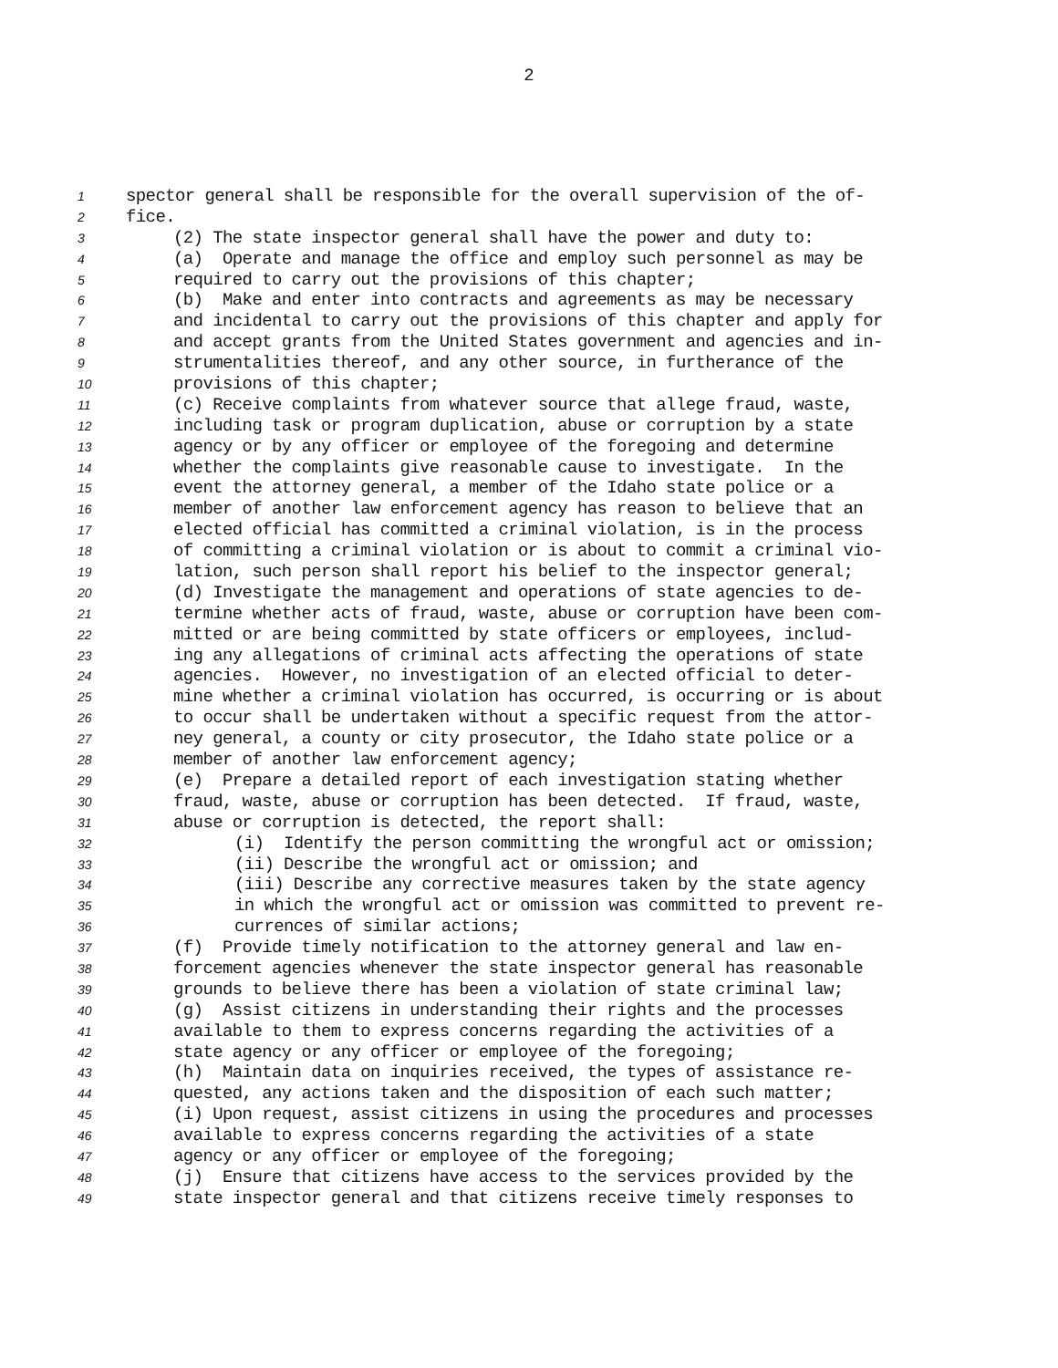2
1 spector general shall be responsible for the overall supervision of the of-
2 fice.
3 (2) The state inspector general shall have the power and duty to:
4 (a) Operate and manage the office and employ such personnel as may be
5 required to carry out the provisions of this chapter;
6 (b) Make and enter into contracts and agreements as may be necessary
7 and incidental to carry out the provisions of this chapter and apply for
8 and accept grants from the United States government and agencies and in-
9 strumentalities thereof, and any other source, in furtherance of the
10 provisions of this chapter;
11 (c) Receive complaints from whatever source that allege fraud, waste,
12 including task or program duplication, abuse or corruption by a state
13 agency or by any officer or employee of the foregoing and determine
14 whether the complaints give reasonable cause to investigate. In the
15 event the attorney general, a member of the Idaho state police or a
16 member of another law enforcement agency has reason to believe that an
17 elected official has committed a criminal violation, is in the process
18 of committing a criminal violation or is about to commit a criminal vio-
19 lation, such person shall report his belief to the inspector general;
20 (d) Investigate the management and operations of state agencies to de-
21 termine whether acts of fraud, waste, abuse or corruption have been com-
22 mitted or are being committed by state officers or employees, includ-
23 ing any allegations of criminal acts affecting the operations of state
24 agencies. However, no investigation of an elected official to deter-
25 mine whether a criminal violation has occurred, is occurring or is about
26 to occur shall be undertaken without a specific request from the attor-
27 ney general, a county or city prosecutor, the Idaho state police or a
28 member of another law enforcement agency;
29 (e) Prepare a detailed report of each investigation stating whether
30 fraud, waste, abuse or corruption has been detected. If fraud, waste,
31 abuse or corruption is detected, the report shall:
32 (i) Identify the person committing the wrongful act or omission;
33 (ii) Describe the wrongful act or omission; and
34 (iii) Describe any corrective measures taken by the state agency
35 in which the wrongful act or omission was committed to prevent re-
36 currences of similar actions;
37 (f) Provide timely notification to the attorney general and law en-
38 forcement agencies whenever the state inspector general has reasonable
39 grounds to believe there has been a violation of state criminal law;
40 (g) Assist citizens in understanding their rights and the processes
41 available to them to express concerns regarding the activities of a
42 state agency or any officer or employee of the foregoing;
43 (h) Maintain data on inquiries received, the types of assistance re-
44 quested, any actions taken and the disposition of each such matter;
45 (i) Upon request, assist citizens in using the procedures and processes
46 available to express concerns regarding the activities of a state
47 agency or any officer or employee of the foregoing;
48 (j) Ensure that citizens have access to the services provided by the
49 state inspector general and that citizens receive timely responses to